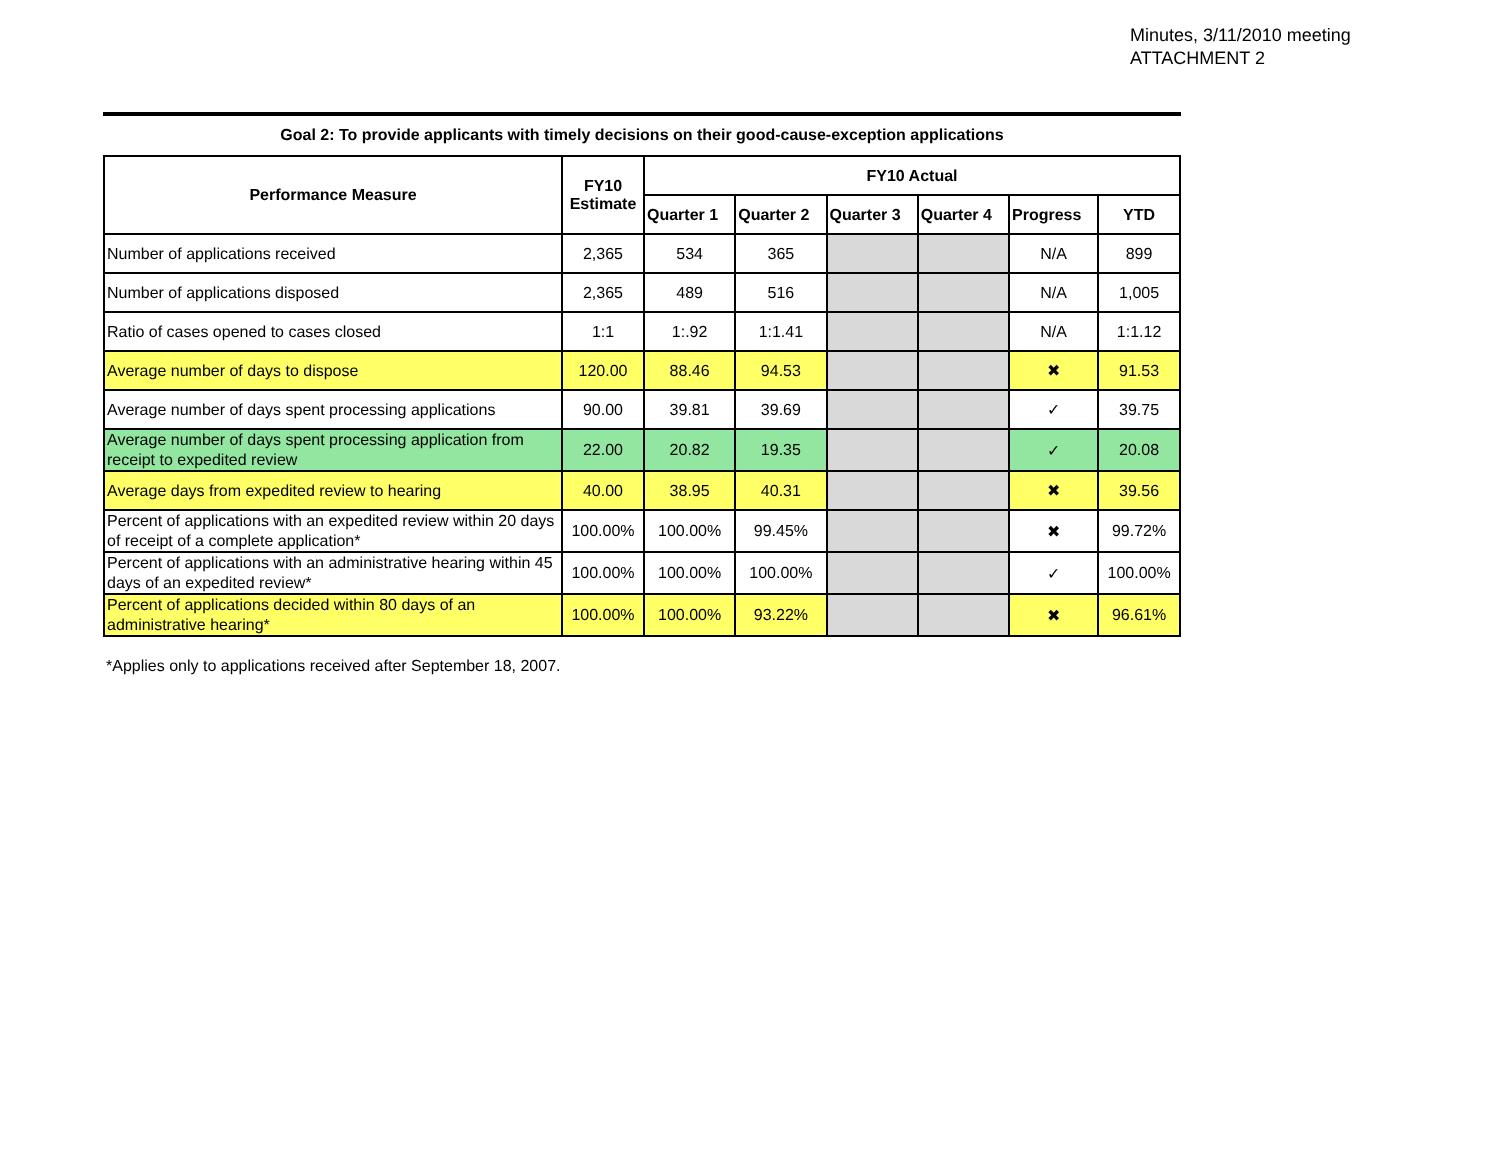Minutes, 3/11/2010 meeting
ATTACHMENT 2
Goal 2: To provide applicants with timely decisions on their good-cause-exception applications
| Performance Measure | FY10 Estimate | FY10 Actual | | | | | |
| --- | --- | --- | --- | --- | --- | --- | --- |
| | | Quarter 1 | Quarter 2 | Quarter 3 | Quarter 4 | Progress | YTD |
| Number of applications received | 2,365 | 534 | 365 | | | N/A | 899 |
| Number of applications disposed | 2,365 | 489 | 516 | | | N/A | 1,005 |
| Ratio of cases opened to cases closed | 1:1 | 1:.92 | 1:1.41 | | | N/A | 1:1.12 |
| Average number of days to dispose | 120.00 | 88.46 | 94.53 | | | ✖ | 91.53 |
| Average number of days spent processing applications | 90.00 | 39.81 | 39.69 | | | ✓ | 39.75 |
| Average number of days spent processing application from receipt to expedited review | 22.00 | 20.82 | 19.35 | | | ✓ | 20.08 |
| Average days from expedited review to hearing | 40.00 | 38.95 | 40.31 | | | ✖ | 39.56 |
| Percent of applications with an expedited review within 20 days of receipt of a complete application* | 100.00% | 100.00% | 99.45% | | | ✖ | 99.72% |
| Percent of applications with an administrative hearing within 45 days of an expedited review* | 100.00% | 100.00% | 100.00% | | | ✓ | 100.00% |
| Percent of applications decided within 80 days of an administrative hearing* | 100.00% | 100.00% | 93.22% | | | ✖ | 96.61% |
*Applies only to applications received after September 18, 2007.